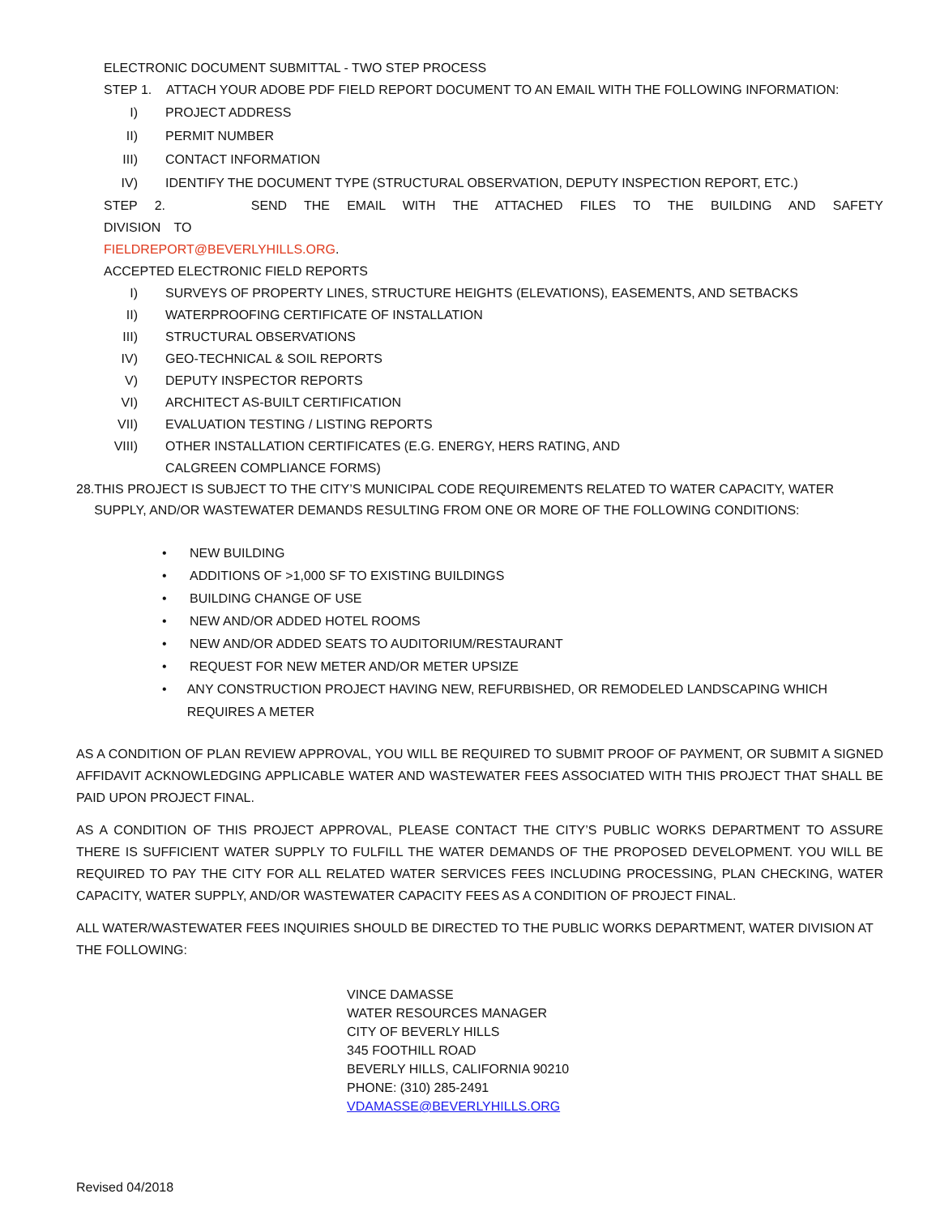ELECTRONIC DOCUMENT SUBMITTAL - TWO STEP PROCESS
STEP 1. ATTACH YOUR ADOBE PDF FIELD REPORT DOCUMENT TO AN EMAIL WITH THE FOLLOWING INFORMATION:
I) PROJECT ADDRESS
II) PERMIT NUMBER
III) CONTACT INFORMATION
IV) IDENTIFY THE DOCUMENT TYPE (STRUCTURAL OBSERVATION, DEPUTY INSPECTION REPORT, ETC.)
STEP 2. SEND THE EMAIL WITH THE ATTACHED FILES TO THE BUILDING AND SAFETY DIVISION TO
FIELDREPORT@BEVERLYHILLS.ORG.
ACCEPTED ELECTRONIC FIELD REPORTS
I) SURVEYS OF PROPERTY LINES, STRUCTURE HEIGHTS (ELEVATIONS), EASEMENTS, AND SETBACKS
II) WATERPROOFING CERTIFICATE OF INSTALLATION
III) STRUCTURAL OBSERVATIONS
IV) GEO-TECHNICAL & SOIL REPORTS
V) DEPUTY INSPECTOR REPORTS
VI) ARCHITECT AS-BUILT CERTIFICATION
VII) EVALUATION TESTING / LISTING REPORTS
VIII) OTHER INSTALLATION CERTIFICATES (E.G. ENERGY, HERS RATING, AND
CALGREEN COMPLIANCE FORMS)
28. THIS PROJECT IS SUBJECT TO THE CITY’S MUNICIPAL CODE REQUIREMENTS RELATED TO WATER CAPACITY, WATER SUPPLY, AND/OR WASTEWATER DEMANDS RESULTING FROM ONE OR MORE OF THE FOLLOWING CONDITIONS:
• NEW BUILDING
• ADDITIONS OF >1,000 SF TO EXISTING BUILDINGS
• BUILDING CHANGE OF USE
• NEW AND/OR ADDED HOTEL ROOMS
• NEW AND/OR ADDED SEATS TO AUDITORIUM/RESTAURANT
• REQUEST FOR NEW METER AND/OR METER UPSIZE
• ANY CONSTRUCTION PROJECT HAVING NEW, REFURBISHED, OR REMODELED LANDSCAPING WHICH REQUIRES A METER
AS A CONDITION OF PLAN REVIEW APPROVAL, YOU WILL BE REQUIRED TO SUBMIT PROOF OF PAYMENT, OR SUBMIT A SIGNED AFFIDAVIT ACKNOWLEDGING APPLICABLE WATER AND WASTEWATER FEES ASSOCIATED WITH THIS PROJECT THAT SHALL BE PAID UPON PROJECT FINAL.
AS A CONDITION OF THIS PROJECT APPROVAL, PLEASE CONTACT THE CITY’S PUBLIC WORKS DEPARTMENT TO ASSURE THERE IS SUFFICIENT WATER SUPPLY TO FULFILL THE WATER DEMANDS OF THE PROPOSED DEVELOPMENT. YOU WILL BE REQUIRED TO PAY THE CITY FOR ALL RELATED WATER SERVICES FEES INCLUDING PROCESSING, PLAN CHECKING, WATER CAPACITY, WATER SUPPLY, AND/OR WASTEWATER CAPACITY FEES AS A CONDITION OF PROJECT FINAL.
ALL WATER/WASTEWATER FEES INQUIRIES SHOULD BE DIRECTED TO THE PUBLIC WORKS DEPARTMENT, WATER DIVISION AT THE FOLLOWING:
VINCE DAMASSE
WATER RESOURCES MANAGER
CITY OF BEVERLY HILLS
345 FOOTHILL ROAD
BEVERLY HILLS, CALIFORNIA 90210
PHONE: (310) 285-2491
VDAMASSE@BEVERLYHILLS.ORG
Revised 04/2018